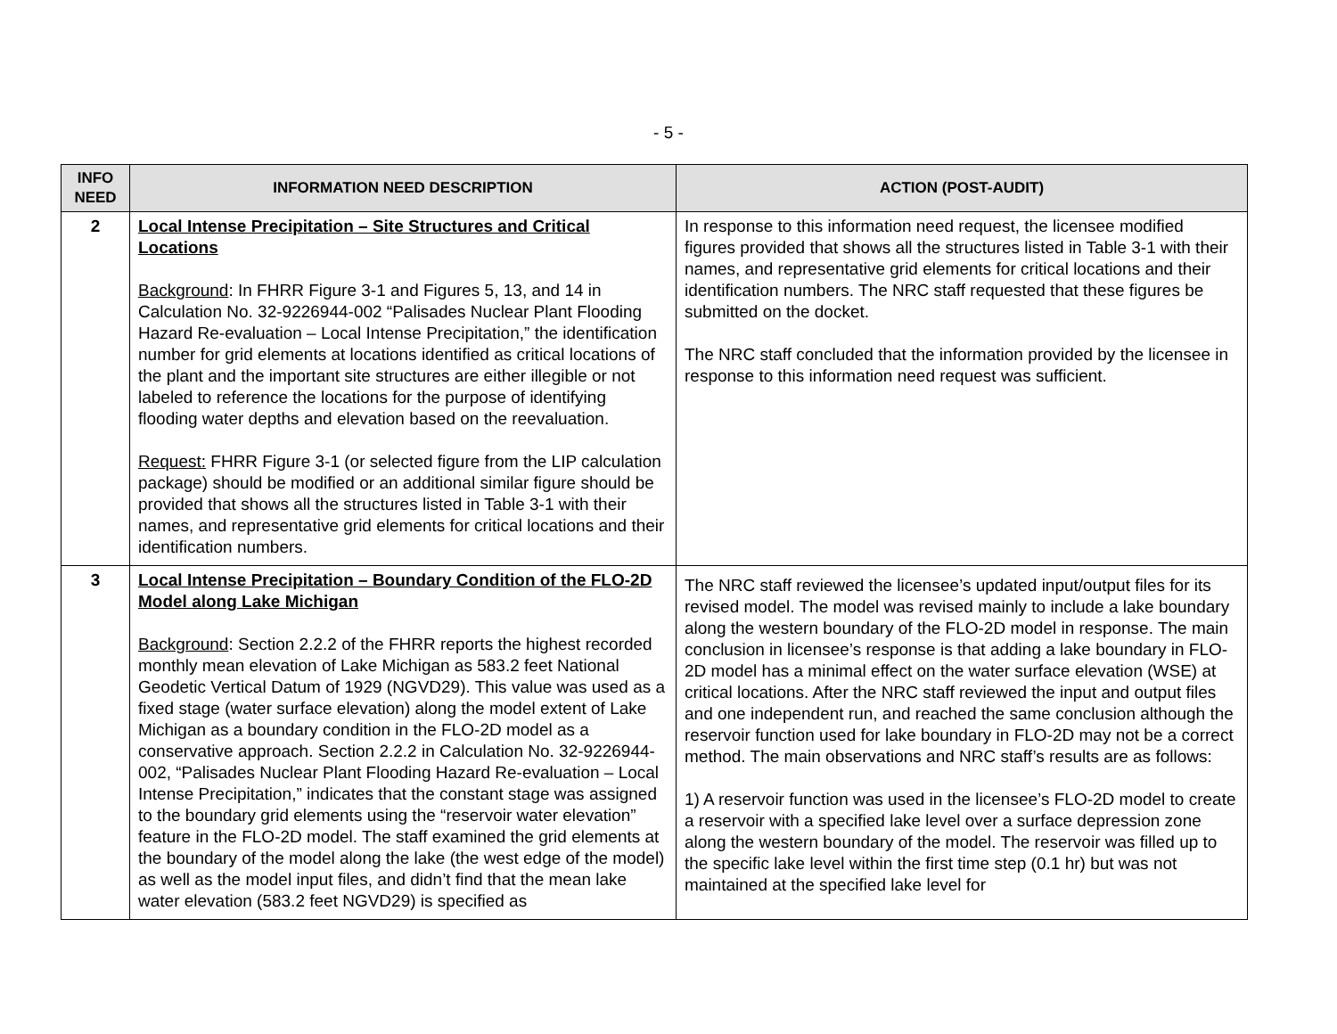- 5 -
| INFO NEED | INFORMATION NEED DESCRIPTION | ACTION (POST-AUDIT) |
| --- | --- | --- |
| 2 | Local Intense Precipitation – Site Structures and Critical Locations Background : In FHRR Figure 3-1 and Figures 5, 13, and 14 in Calculation No. 32-9226944-002 “Palisades Nuclear Plant Flooding Hazard Re-evaluation – Local Intense Precipitation,” the identification number for grid elements at locations identified as critical locations of the plant and the important site structures are either illegible or not labeled to reference the locations for the purpose of identifying flooding water depths and elevation based on the reevaluation. Request: FHRR Figure 3-1 (or selected figure from the LIP calculation package) should be modified or an additional similar figure should be provided that shows all the structures listed in Table 3-1 with their names, and representative grid elements for critical locations and their identification numbers. | In response to this information need request, the licensee modified figures provided that shows all the structures listed in Table 3-1 with their names, and representative grid elements for critical locations and their identification numbers. The NRC staff requested that these figures be submitted on the docket. The NRC staff concluded that the information provided by the licensee in response to this information need request was sufficient. |
| 3 | Local Intense Precipitation – Boundary Condition of the FLO-2D Model along Lake Michigan Background : Section 2.2.2 of the FHRR reports the highest recorded monthly mean elevation of Lake Michigan as 583.2 feet National Geodetic Vertical Datum of 1929 (NGVD29). This value was used as a fixed stage (water surface elevation) along the model extent of Lake Michigan as a boundary condition in the FLO-2D model as a conservative approach. Section 2.2.2 in Calculation No. 32-9226944-002, “Palisades Nuclear Plant Flooding Hazard Re-evaluation – Local Intense Precipitation,” indicates that the constant stage was assigned to the boundary grid elements using the “reservoir water elevation” feature in the FLO-2D model. The staff examined the grid elements at the boundary of the model along the lake (the west edge of the model) as well as the model input files, and didn’t find that the mean lake water elevation (583.2 feet NGVD29) is specified as | The NRC staff reviewed the licensee’s updated input/output files for its revised model. The model was revised mainly to include a lake boundary along the western boundary of the FLO-2D model in response. The main conclusion in licensee’s response is that adding a lake boundary in FLO-2D model has a minimal effect on the water surface elevation (WSE) at critical locations. After the NRC staff reviewed the input and output files and one independent run, and reached the same conclusion although the reservoir function used for lake boundary in FLO-2D may not be a correct method. The main observations and NRC staff’s results are as follows: 1) A reservoir function was used in the licensee’s FLO-2D model to create a reservoir with a specified lake level over a surface depression zone along the western boundary of the model. The reservoir was filled up to the specific lake level within the first time step (0.1 hr) but was not maintained at the specified lake level for |